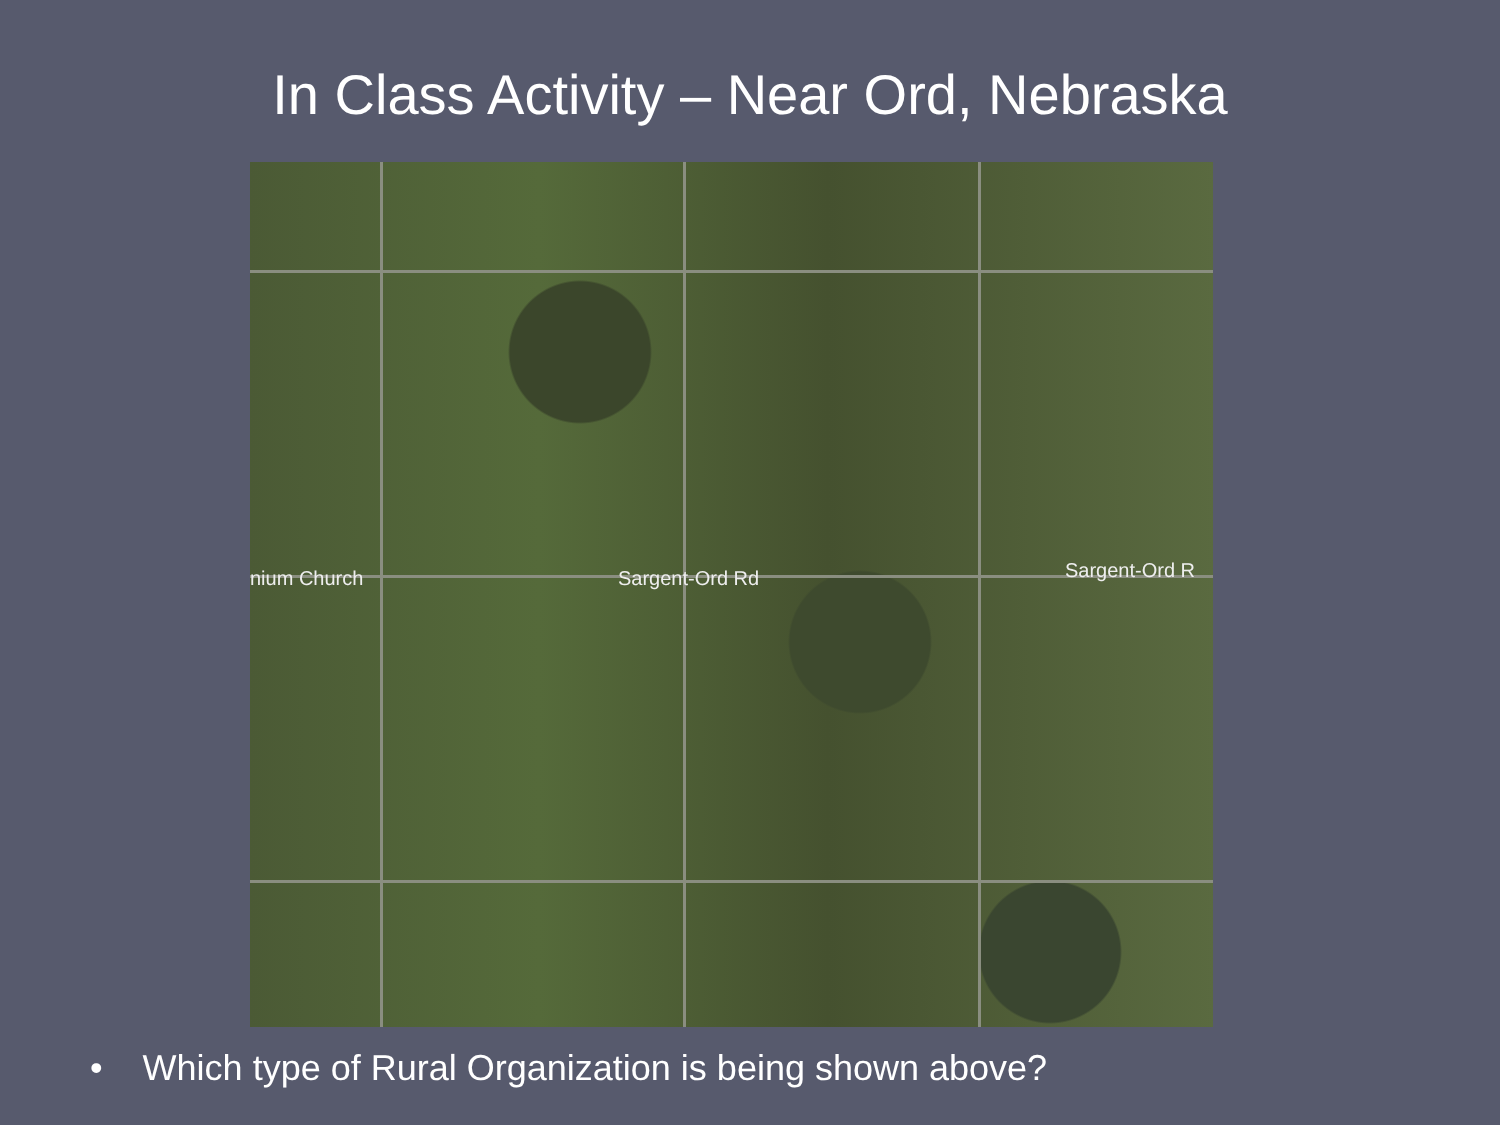In Class Activity – Near Ord, Nebraska
nium Church Sargent-Ord Rd Sargent-Ord R
• Which type of Rural Organization is being shown above?